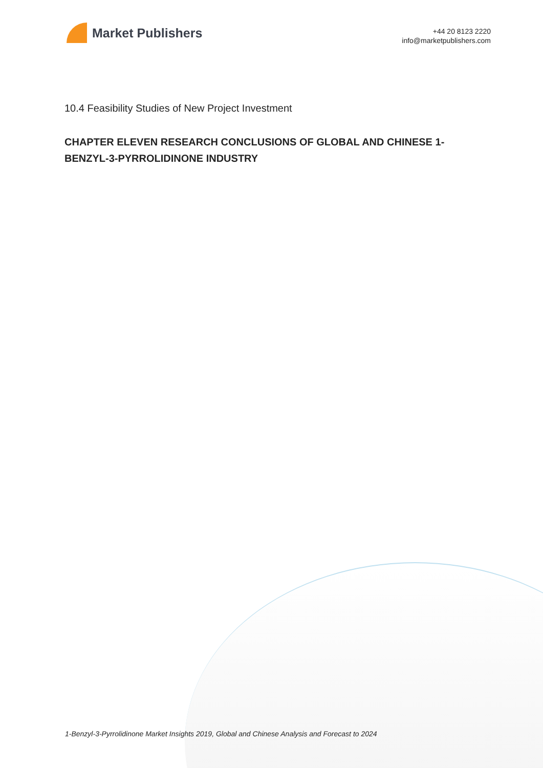Market Publishers
+44 20 8123 2220
info@marketpublishers.com
10.4 Feasibility Studies of New Project Investment
CHAPTER ELEVEN RESEARCH CONCLUSIONS OF GLOBAL AND CHINESE 1-BENZYL-3-PYRROLIDINONE INDUSTRY
1-Benzyl-3-Pyrrolidinone Market Insights 2019, Global and Chinese Analysis and Forecast to 2024